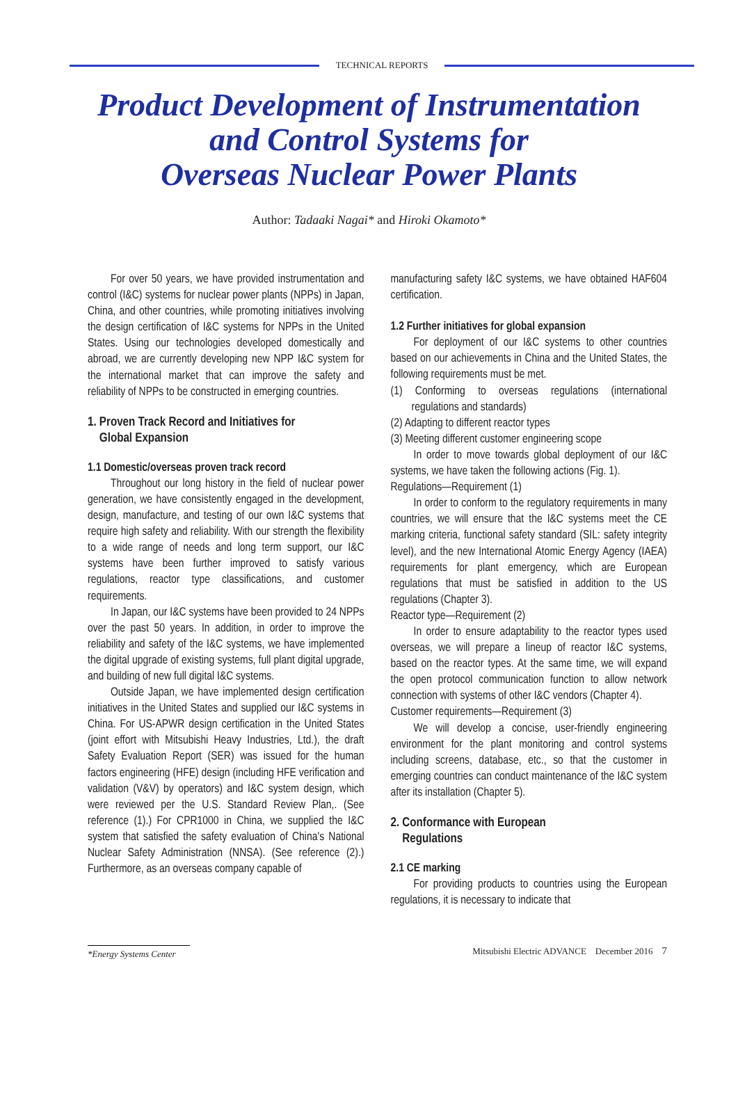TECHNICAL REPORTS
Product Development of Instrumentation
and Control Systems for
Overseas Nuclear Power Plants
Author: Tadaaki Nagai* and Hiroki Okamoto*
For over 50 years, we have provided instrumentation and control (I&C) systems for nuclear power plants (NPPs) in Japan, China, and other countries, while promoting initiatives involving the design certification of I&C systems for NPPs in the United States. Using our technologies developed domestically and abroad, we are currently developing new NPP I&C system for the international market that can improve the safety and reliability of NPPs to be constructed in emerging countries.
1. Proven Track Record and Initiatives for
Global Expansion
1.1 Domestic/overseas proven track record
Throughout our long history in the field of nuclear power generation, we have consistently engaged in the development, design, manufacture, and testing of our own I&C systems that require high safety and reliability. With our strength the flexibility to a wide range of needs and long term support, our I&C systems have been further improved to satisfy various regulations, reactor type classifications, and customer requirements.
In Japan, our I&C systems have been provided to 24 NPPs over the past 50 years. In addition, in order to improve the reliability and safety of the I&C systems, we have implemented the digital upgrade of existing systems, full plant digital upgrade, and building of new full digital I&C systems.
Outside Japan, we have implemented design certification initiatives in the United States and supplied our I&C systems in China. For US-APWR design certification in the United States (joint effort with Mitsubishi Heavy Industries, Ltd.), the draft Safety Evaluation Report (SER) was issued for the human factors engineering (HFE) design (including HFE verification and validation (V&V) by operators) and I&C system design, which were reviewed per the U.S. Standard Review Plan,. (See reference (1).) For CPR1000 in China, we supplied the I&C system that satisfied the safety evaluation of China's National Nuclear Safety Administration (NNSA). (See reference (2).) Furthermore, as an overseas company capable of
manufacturing safety I&C systems, we have obtained HAF604 certification.
1.2 Further initiatives for global expansion
For deployment of our I&C systems to other countries based on our achievements in China and the United States, the following requirements must be met.
(1) Conforming to overseas regulations (international regulations and standards)
(2) Adapting to different reactor types
(3) Meeting different customer engineering scope
In order to move towards global deployment of our I&C systems, we have taken the following actions (Fig. 1).
Regulations—Requirement (1)
In order to conform to the regulatory requirements in many countries, we will ensure that the I&C systems meet the CE marking criteria, functional safety standard (SIL: safety integrity level), and the new International Atomic Energy Agency (IAEA) requirements for plant emergency, which are European regulations that must be satisfied in addition to the US regulations (Chapter 3).
Reactor type—Requirement (2)
In order to ensure adaptability to the reactor types used overseas, we will prepare a lineup of reactor I&C systems, based on the reactor types. At the same time, we will expand the open protocol communication function to allow network connection with systems of other I&C vendors (Chapter 4).
Customer requirements—Requirement (3)
We will develop a concise, user-friendly engineering environment for the plant monitoring and control systems including screens, database, etc., so that the customer in emerging countries can conduct maintenance of the I&C system after its installation (Chapter 5).
2. Conformance with European
Regulations
2.1 CE marking
For providing products to countries using the European regulations, it is necessary to indicate that
*Energy Systems Center
Mitsubishi Electric ADVANCE December 2016 7